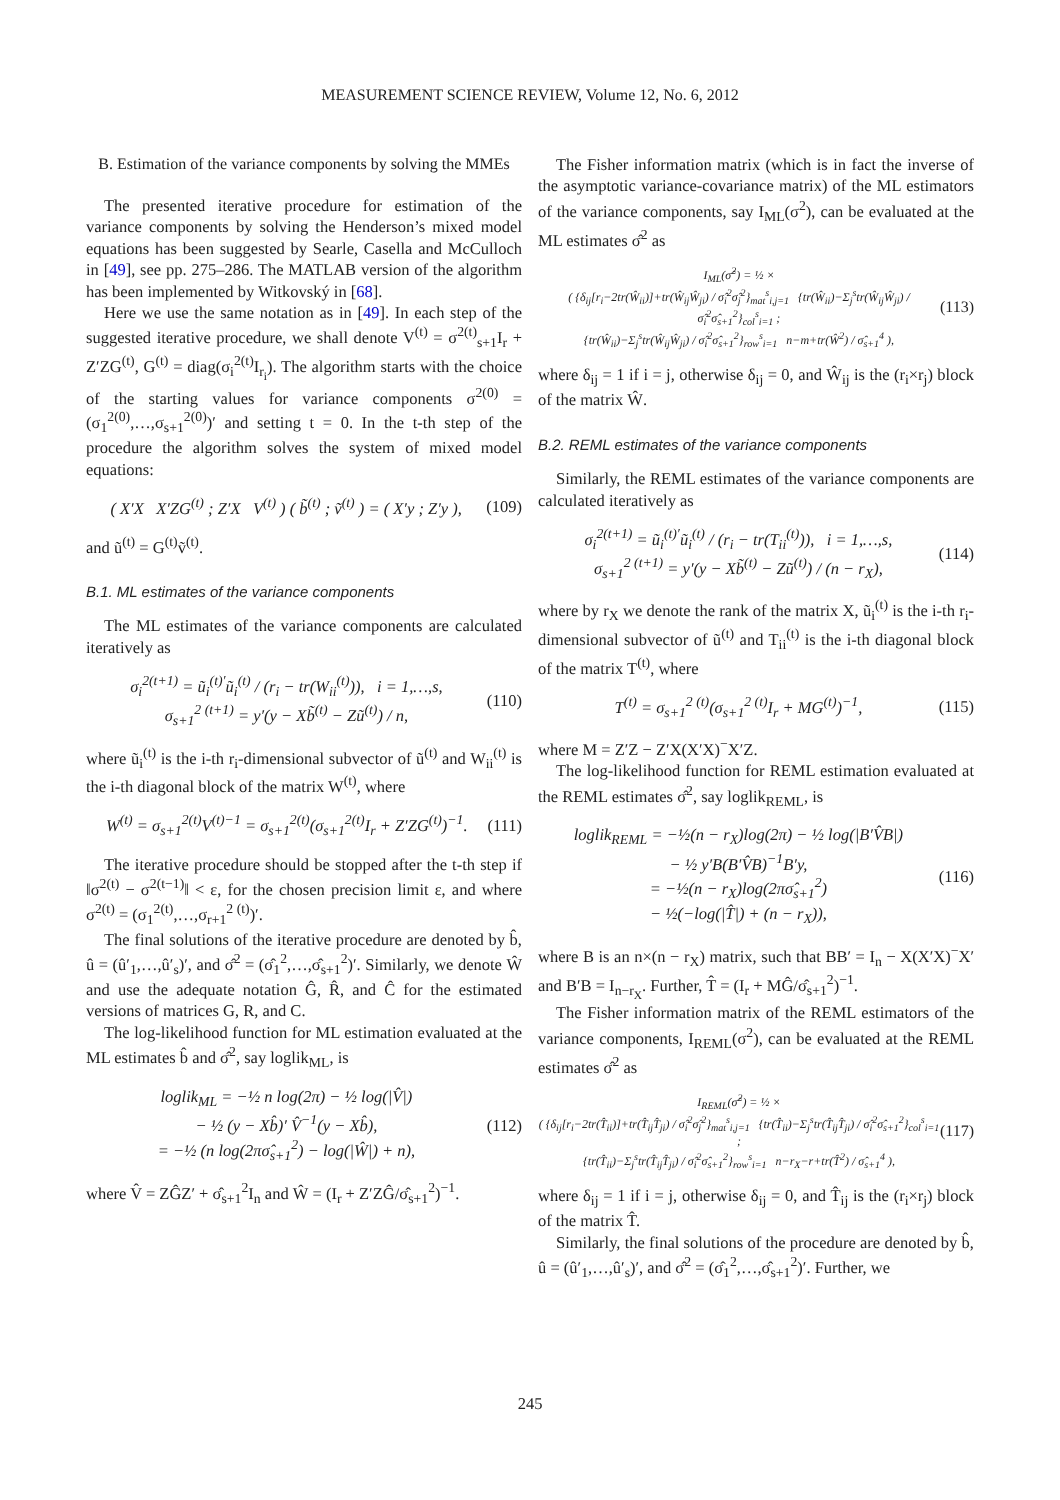MEASUREMENT SCIENCE REVIEW, Volume 12, No. 6, 2012
B. Estimation of the variance components by solving the MMEs
The presented iterative procedure for estimation of the variance components by solving the Henderson’s mixed model equations has been suggested by Searle, Casella and McCulloch in [49], see pp. 275–286. The MATLAB version of the algorithm has been implemented by Witkovský in [68].
Here we use the same notation as in [49]. In each step of the suggested iterative procedure, we shall denote V<sup>(t)</sup> = σ<sup>2(t)</sup><sub>s+1</sub>I<sub>r</sub> + Z′ZG<sup>(t)</sup>, G<sup>(t)</sup> = diag(σ<sub>i</sub><sup>2(t)</sup>I<sub>r<sub>i</sub></sub>). The algorithm starts with the choice of the starting values for variance components σ<sup>2(0)</sup> = (σ<sub>1</sub><sup>2(0)</sup>,…,σ<sub>s+1</sub><sup>2(0)</sup>)′ and setting t = 0. In the t-th step of the procedure the algorithm solves the system of mixed model equations:
( X′X X′ZG<sup>(t)</sup> ; Z′X V<sup>(t)</sup> ) ( b̃<sup>(t)</sup> ; ṽ<sup>(t)</sup> ) = ( X′y ; Z′y ),
(109)
and ũ<sup>(t)</sup> = G<sup>(t)</sup>ṽ<sup>(t)</sup>.
B.1. ML estimates of the variance components
The ML estimates of the variance components are calculated iteratively as
σ<sub>i</sub><sup>2(t+1)</sup> = ũ<sub>i</sub><sup>(t)′</sup>ũ<sub>i</sub><sup>(t)</sup> / (r<sub>i</sub> − tr(W<sub>ii</sub><sup>(t)</sup>)), i = 1,…,s,
σ<sub>s+1</sub><sup>2 (t+1)</sup> = y′(y − Xb̃<sup>(t)</sup> − Zũ<sup>(t)</sup>) / n,
(110)
where ũ<sub>i</sub><sup>(t)</sup> is the i-th r<sub>i</sub>-dimensional subvector of ũ<sup>(t)</sup> and W<sub>ii</sub><sup>(t)</sup> is the i-th diagonal block of the matrix W<sup>(t)</sup>, where
W<sup>(t)</sup> = σ<sub>s+1</sub><sup>2(t)</sup>V<sup>(t)−1</sup> = σ<sub>s+1</sub><sup>2(t)</sup>(σ<sub>s+1</sub><sup>2(t)</sup>I<sub>r</sub> + Z′ZG<sup>(t)</sup>)<sup>−1</sup>.
(111)
The iterative procedure should be stopped after the t-th step if ‖σ<sup>2(t)</sup> − σ<sup>2(t−1)</sup>‖ < ε, for the chosen precision limit ε, and where σ<sup>2(t)</sup> = (σ<sub>1</sub><sup>2(t)</sup>,…,σ<sub>r+1</sub><sup>2 (t)</sup>)′.
The final solutions of the iterative procedure are denoted by b̂, û = (û′<sub>1</sub>,…,û′<sub>s</sub>)′, and σ̂<sup>2</sup> = (σ̂<sub>1</sub><sup>2</sup>,…,σ̂<sub>s+1</sub><sup>2</sup>)′. Similarly, we denote Ŵ and use the adequate notation Ĝ, R̂, and Ĉ for the estimated versions of matrices G, R, and C.
The log-likelihood function for ML estimation evaluated at the ML estimates b̂ and σ̂<sup>2</sup>, say loglik<sub>ML</sub>, is
loglik<sub>ML</sub> = −½ n log(2π) − ½ log(|V̂|)
− ½ (y − Xb̂)′ V̂<sup>−1</sup>(y − Xb̂),
= −½ (n log(2πσ̂<sub>s+1</sub><sup>2</sup>) − log(|Ŵ|) + n),
(112)
where V̂ = ZĜZ′ + σ̂<sub>s+1</sub><sup>2</sup>I<sub>n</sub> and Ŵ = (I<sub>r</sub> + Z′ZĜ/σ̂<sub>s+1</sub><sup>2</sup>)<sup>−1</sup>.
The Fisher information matrix (which is in fact the inverse of the asymptotic variance-covariance matrix) of the ML estimators of the variance components, say I<sub>ML</sub>(σ<sup>2</sup>), can be evaluated at the ML estimates σ̂<sup>2</sup> as
I<sub>ML</sub>(σ̂<sup>2</sup>) = ½ ×
( {δ<sub>ij</sub>[r<sub>i</sub>−2tr(Ŵ<sub>ii</sub>)]+tr(Ŵ<sub>ij</sub>Ŵ<sub>ji</sub>) / σ̂<sub>i</sub><sup>2</sup>σ̂<sub>j</sub><sup>2</sup>}<sub>mat</sub><sup>s</sup><sub>i,j=1</sub> {tr(Ŵ<sub>ii</sub>)−Σ<sub>j</sub><sup>s</sup>tr(Ŵ<sub>ij</sub>Ŵ<sub>ji</sub>) / σ̂<sub>i</sub><sup>2</sup>σ̂<sub>s+1</sub><sup>2</sup>}<sub>col</sub><sup>s</sup><sub>i=1</sub> ;
{tr(Ŵ<sub>ii</sub>)−Σ<sub>j</sub><sup>s</sup>tr(Ŵ<sub>ij</sub>Ŵ<sub>ji</sub>) / σ̂<sub>i</sub><sup>2</sup>σ̂<sub>s+1</sub><sup>2</sup>}<sub>row</sub><sup>s</sup><sub>i=1</sub> n−m+tr(Ŵ<sup>2</sup>) / σ̂<sub>s+1</sub><sup>4</sup> ),
(113)
where δ<sub>ij</sub> = 1 if i = j, otherwise δ<sub>ij</sub> = 0, and Ŵ<sub>ij</sub> is the (r<sub>i</sub>×r<sub>j</sub>) block of the matrix Ŵ.
B.2. REML estimates of the variance components
Similarly, the REML estimates of the variance components are calculated iteratively as
σ<sub>i</sub><sup>2(t+1)</sup> = ũ<sub>i</sub><sup>(t)′</sup>ũ<sub>i</sub><sup>(t)</sup> / (r<sub>i</sub> − tr(T<sub>ii</sub><sup>(t)</sup>)), i = 1,…,s,
σ<sub>s+1</sub><sup>2 (t+1)</sup> = y′(y − Xb̃<sup>(t)</sup> − Zũ<sup>(t)</sup>) / (n − r<sub>X</sub>),
(114)
where by r<sub>X</sub> we denote the rank of the matrix X, ũ<sub>i</sub><sup>(t)</sup> is the i-th r<sub>i</sub>-dimensional subvector of ũ<sup>(t)</sup> and T<sub>ii</sub><sup>(t)</sup> is the i-th diagonal block of the matrix T<sup>(t)</sup>, where
T<sup>(t)</sup> = σ<sub>s+1</sub><sup>2 (t)</sup>(σ<sub>s+1</sub><sup>2 (t)</sup>I<sub>r</sub> + MG<sup>(t)</sup>)<sup>−1</sup>,
(115)
where M = Z′Z − Z′X(X′X)<sup>−</sup>X′Z.
The log-likelihood function for REML estimation evaluated at the REML estimates σ̂<sup>2</sup>, say loglik<sub>REML</sub>, is
loglik<sub>REML</sub> = −½(n − r<sub>X</sub>)log(2π) − ½ log(|B′V̂B|)
− ½ y′B(B′V̂B)<sup>−1</sup>B′y,
= −½(n − r<sub>X</sub>)log(2πσ̂<sub>s+1</sub><sup>2</sup>)
− ½(−log(|T̂|) + (n − r<sub>X</sub>)),
(116)
where B is an n×(n − r<sub>X</sub>) matrix, such that BB′ = I<sub>n</sub> − X(X′X)<sup>−</sup>X′ and B′B = I<sub>n−r<sub>X</sub></sub>. Further, T̂ = (I<sub>r</sub> + MĜ/σ̂<sub>s+1</sub><sup>2</sup>)<sup>−1</sup>.
The Fisher information matrix of the REML estimators of the variance components, I<sub>REML</sub>(σ<sup>2</sup>), can be evaluated at the REML estimates σ̂<sup>2</sup> as
I<sub>REML</sub>(σ̂<sup>2</sup>) = ½ ×
( {δ<sub>ij</sub>[r<sub>i</sub>−2tr(T̂<sub>ii</sub>)]+tr(T̂<sub>ij</sub>T̂<sub>ji</sub>) / σ̂<sub>i</sub><sup>2</sup>σ̂<sub>j</sub><sup>2</sup>}<sub>mat</sub><sup>s</sup><sub>i,j=1</sub> {tr(T̂<sub>ii</sub>)−Σ<sub>j</sub><sup>s</sup>tr(T̂<sub>ij</sub>T̂<sub>ji</sub>) / σ̂<sub>i</sub><sup>2</sup>σ̂<sub>s+1</sub><sup>2</sup>}<sub>col</sub><sup>s</sup><sub>i=1</sub> ;
{tr(T̂<sub>ii</sub>)−Σ<sub>j</sub><sup>s</sup>tr(T̂<sub>ij</sub>T̂<sub>ji</sub>) / σ̂<sub>i</sub><sup>2</sup>σ̂<sub>s+1</sub><sup>2</sup>}<sub>row</sub><sup>s</sup><sub>i=1</sub> n−r<sub>X</sub>−r+tr(T̂<sup>2</sup>) / σ̂<sub>s+1</sub><sup>4</sup> ),
(117)
where δ<sub>ij</sub> = 1 if i = j, otherwise δ<sub>ij</sub> = 0, and T̂<sub>ij</sub> is the (r<sub>i</sub>×r<sub>j</sub>) block of the matrix T̂.
Similarly, the final solutions of the procedure are denoted by b̂, û = (û′<sub>1</sub>,…,û′<sub>s</sub>)′, and σ̂<sup>2</sup> = (σ̂<sub>1</sub><sup>2</sup>,…,σ̂<sub>s+1</sub><sup>2</sup>)′. Further, we
245